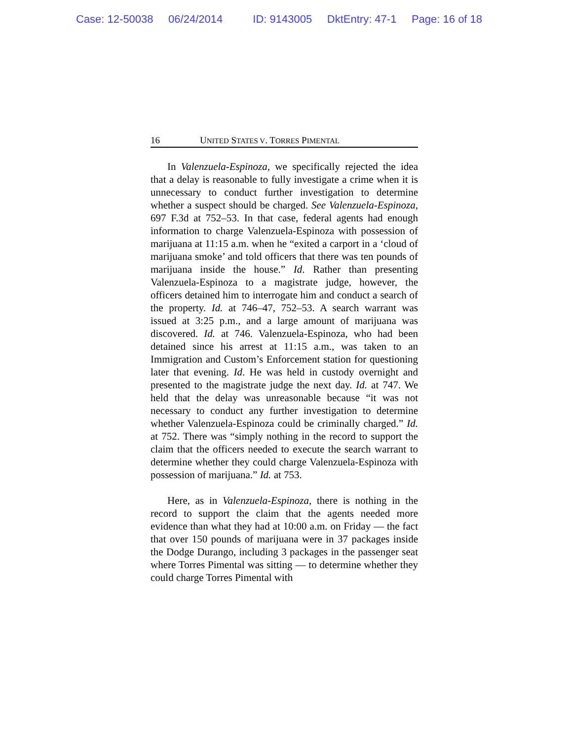Case: 12-50038 06/24/2014 ID: 9143005 DktEntry: 47-1 Page: 16 of 18
16 UNITED STATES V. TORRES PIMENTAL
In Valenzuela-Espinoza, we specifically rejected the idea that a delay is reasonable to fully investigate a crime when it is unnecessary to conduct further investigation to determine whether a suspect should be charged. See Valenzuela-Espinoza, 697 F.3d at 752–53. In that case, federal agents had enough information to charge Valenzuela-Espinoza with possession of marijuana at 11:15 a.m. when he “exited a carport in a ‘cloud of marijuana smoke’ and told officers that there was ten pounds of marijuana inside the house.” Id. Rather than presenting Valenzuela-Espinoza to a magistrate judge, however, the officers detained him to interrogate him and conduct a search of the property. Id. at 746–47, 752–53. A search warrant was issued at 3:25 p.m., and a large amount of marijuana was discovered. Id. at 746. Valenzuela-Espinoza, who had been detained since his arrest at 11:15 a.m., was taken to an Immigration and Custom’s Enforcement station for questioning later that evening. Id. He was held in custody overnight and presented to the magistrate judge the next day. Id. at 747. We held that the delay was unreasonable because “it was not necessary to conduct any further investigation to determine whether Valenzuela-Espinoza could be criminally charged.” Id. at 752. There was “simply nothing in the record to support the claim that the officers needed to execute the search warrant to determine whether they could charge Valenzuela-Espinoza with possession of marijuana.” Id. at 753.
Here, as in Valenzuela-Espinoza, there is nothing in the record to support the claim that the agents needed more evidence than what they had at 10:00 a.m. on Friday — the fact that over 150 pounds of marijuana were in 37 packages inside the Dodge Durango, including 3 packages in the passenger seat where Torres Pimental was sitting — to determine whether they could charge Torres Pimental with